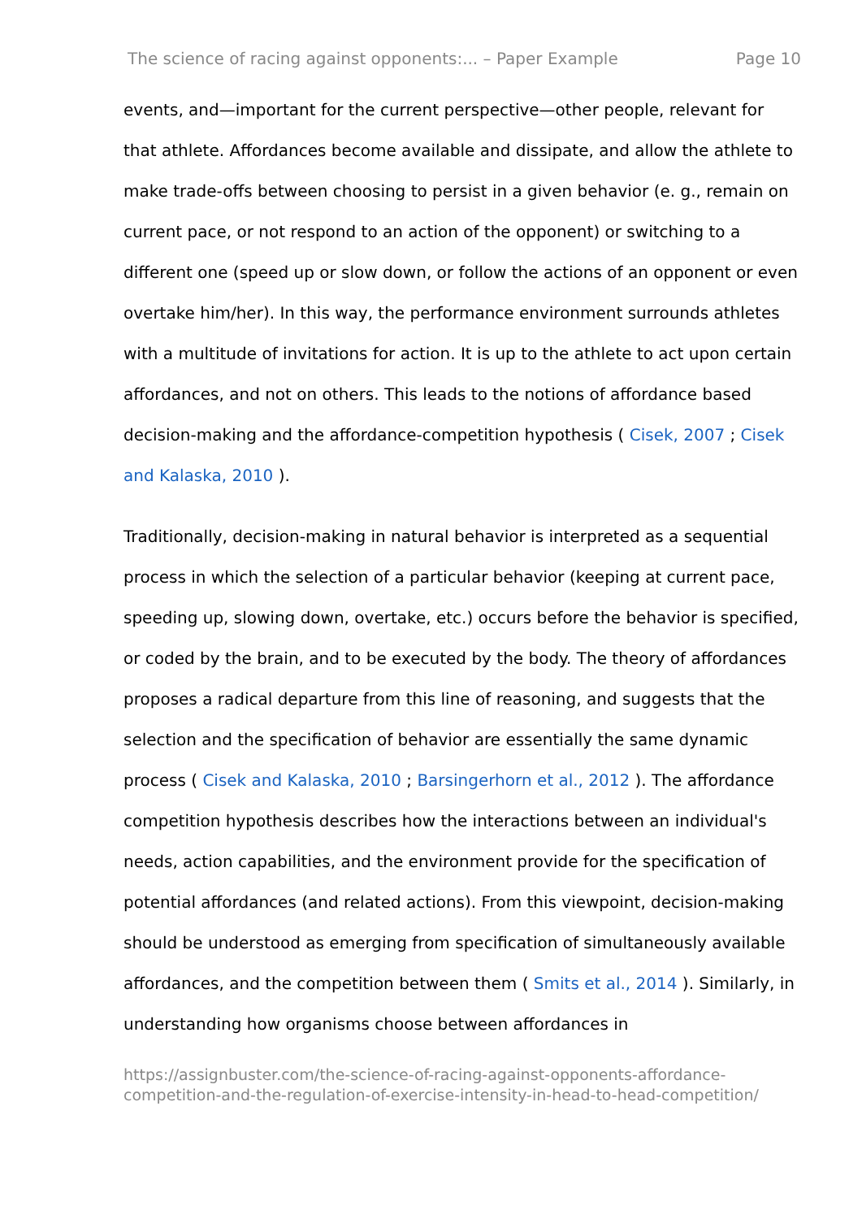The science of racing against opponents:... – Paper Example Page 10
events, and—important for the current perspective—other people, relevant for that athlete. Affordances become available and dissipate, and allow the athlete to make trade-offs between choosing to persist in a given behavior (e. g., remain on current pace, or not respond to an action of the opponent) or switching to a different one (speed up or slow down, or follow the actions of an opponent or even overtake him/her). In this way, the performance environment surrounds athletes with a multitude of invitations for action. It is up to the athlete to act upon certain affordances, and not on others. This leads to the notions of affordance based decision-making and the affordance-competition hypothesis ( Cisek, 2007 ; Cisek and Kalaska, 2010 ).
Traditionally, decision-making in natural behavior is interpreted as a sequential process in which the selection of a particular behavior (keeping at current pace, speeding up, slowing down, overtake, etc.) occurs before the behavior is specified, or coded by the brain, and to be executed by the body. The theory of affordances proposes a radical departure from this line of reasoning, and suggests that the selection and the specification of behavior are essentially the same dynamic process ( Cisek and Kalaska, 2010 ; Barsingerhorn et al., 2012 ). The affordance competition hypothesis describes how the interactions between an individual's needs, action capabilities, and the environment provide for the specification of potential affordances (and related actions). From this viewpoint, decision-making should be understood as emerging from specification of simultaneously available affordances, and the competition between them ( Smits et al., 2014 ). Similarly, in understanding how organisms choose between affordances in
https://assignbuster.com/the-science-of-racing-against-opponents-affordance-competition-and-the-regulation-of-exercise-intensity-in-head-to-head-competition/